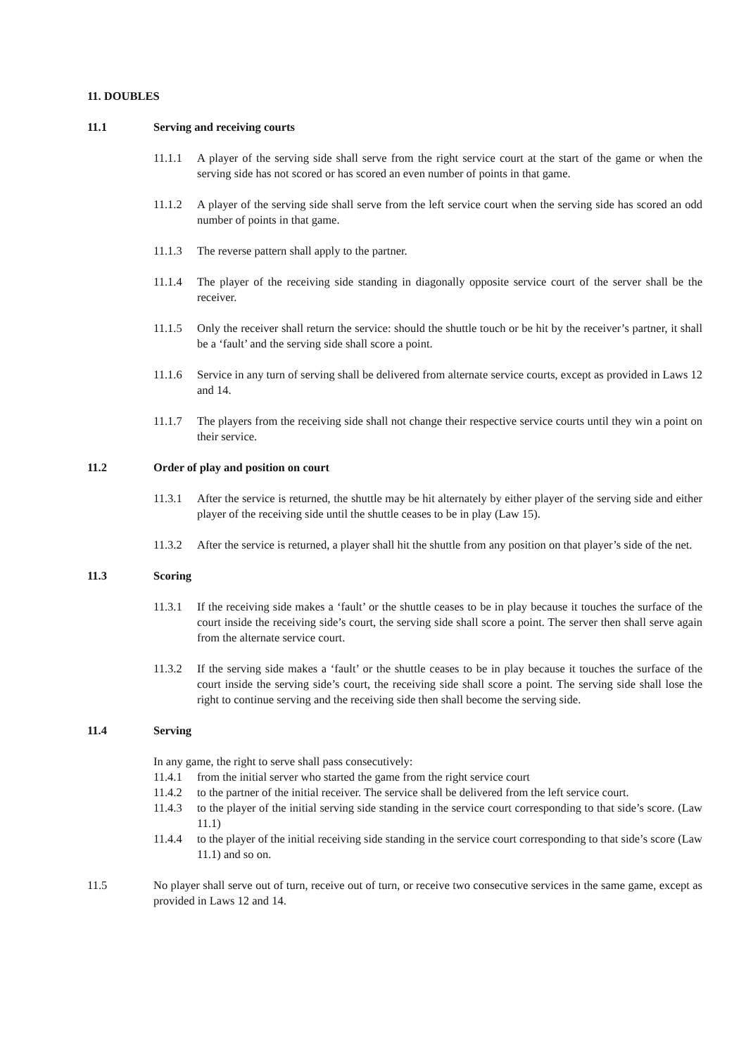11. DOUBLES
11.1 Serving and receiving courts
11.1.1 A player of the serving side shall serve from the right service court at the start of the game or when the serving side has not scored or has scored an even number of points in that game.
11.1.2 A player of the serving side shall serve from the left service court when the serving side has scored an odd number of points in that game.
11.1.3 The reverse pattern shall apply to the partner.
11.1.4 The player of the receiving side standing in diagonally opposite service court of the server shall be the receiver.
11.1.5 Only the receiver shall return the service: should the shuttle touch or be hit by the receiver’s partner, it shall be a ‘fault’ and the serving side shall score a point.
11.1.6 Service in any turn of serving shall be delivered from alternate service courts, except as provided in Laws 12 and 14.
11.1.7 The players from the receiving side shall not change their respective service courts until they win a point on their service.
11.2 Order of play and position on court
11.3.1 After the service is returned, the shuttle may be hit alternately by either player of the serving side and either player of the receiving side until the shuttle ceases to be in play (Law 15).
11.3.2 After the service is returned, a player shall hit the shuttle from any position on that player’s side of the net.
11.3 Scoring
11.3.1 If the receiving side makes a ‘fault’ or the shuttle ceases to be in play because it touches the surface of the court inside the receiving side’s court, the serving side shall score a point. The server then shall serve again from the alternate service court.
11.3.2 If the serving side makes a ‘fault’ or the shuttle ceases to be in play because it touches the surface of the court inside the serving side’s court, the receiving side shall score a point. The serving side shall lose the right to continue serving and the receiving side then shall become the serving side.
11.4 Serving
In any game, the right to serve shall pass consecutively:
11.4.1 from the initial server who started the game from the right service court
11.4.2 to the partner of the initial receiver. The service shall be delivered from the left service court.
11.4.3 to the player of the initial serving side standing in the service court corresponding to that side’s score. (Law 11.1)
11.4.4 to the player of the initial receiving side standing in the service court corresponding to that side’s score (Law 11.1) and so on.
11.5 No player shall serve out of turn, receive out of turn, or receive two consecutive services in the same game, except as provided in Laws 12 and 14.